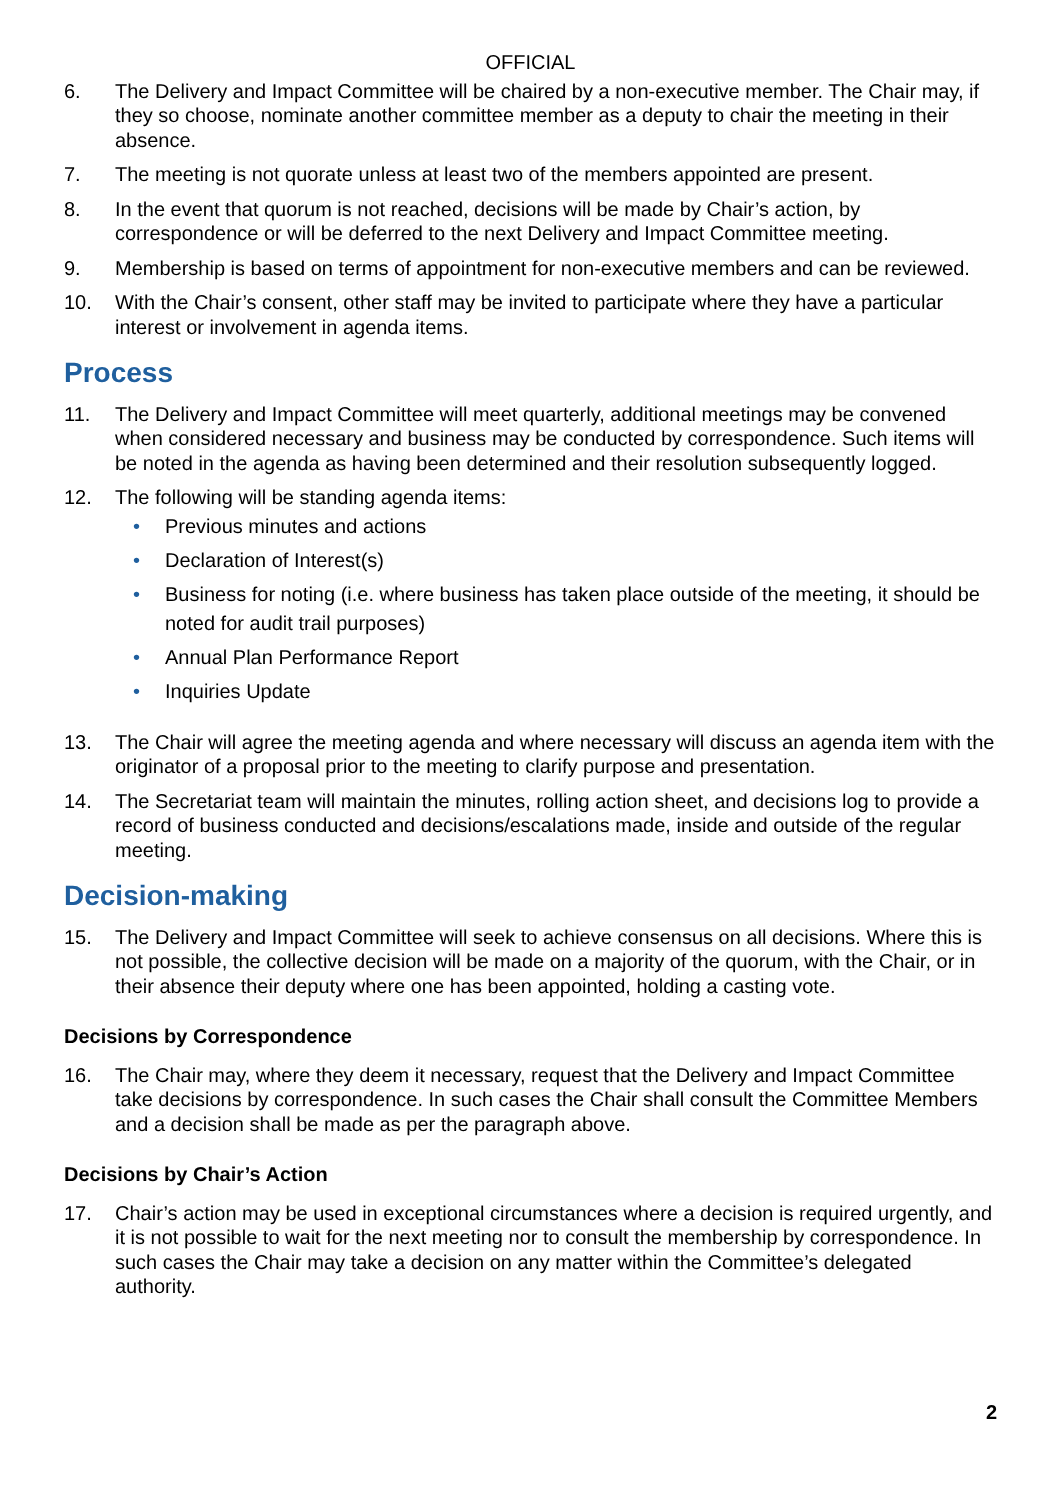OFFICIAL
6. The Delivery and Impact Committee will be chaired by a non-executive member. The Chair may, if they so choose, nominate another committee member as a deputy to chair the meeting in their absence.
7. The meeting is not quorate unless at least two of the members appointed are present.
8. In the event that quorum is not reached, decisions will be made by Chair’s action, by correspondence or will be deferred to the next Delivery and Impact Committee meeting.
9. Membership is based on terms of appointment for non-executive members and can be reviewed.
10. With the Chair’s consent, other staff may be invited to participate where they have a particular interest or involvement in agenda items.
Process
11. The Delivery and Impact Committee will meet quarterly, additional meetings may be convened when considered necessary and business may be conducted by correspondence. Such items will be noted in the agenda as having been determined and their resolution subsequently logged.
12. The following will be standing agenda items:
• Previous minutes and actions
• Declaration of Interest(s)
• Business for noting (i.e. where business has taken place outside of the meeting, it should be noted for audit trail purposes)
• Annual Plan Performance Report
• Inquiries Update
13. The Chair will agree the meeting agenda and where necessary will discuss an agenda item with the originator of a proposal prior to the meeting to clarify purpose and presentation.
14. The Secretariat team will maintain the minutes, rolling action sheet, and decisions log to provide a record of business conducted and decisions/escalations made, inside and outside of the regular meeting.
Decision-making
15. The Delivery and Impact Committee will seek to achieve consensus on all decisions. Where this is not possible, the collective decision will be made on a majority of the quorum, with the Chair, or in their absence their deputy where one has been appointed, holding a casting vote.
Decisions by Correspondence
16. The Chair may, where they deem it necessary, request that the Delivery and Impact Committee take decisions by correspondence. In such cases the Chair shall consult the Committee Members and a decision shall be made as per the paragraph above.
Decisions by Chair’s Action
17. Chair’s action may be used in exceptional circumstances where a decision is required urgently, and it is not possible to wait for the next meeting nor to consult the membership by correspondence. In such cases the Chair may take a decision on any matter within the Committee’s delegated authority.
2